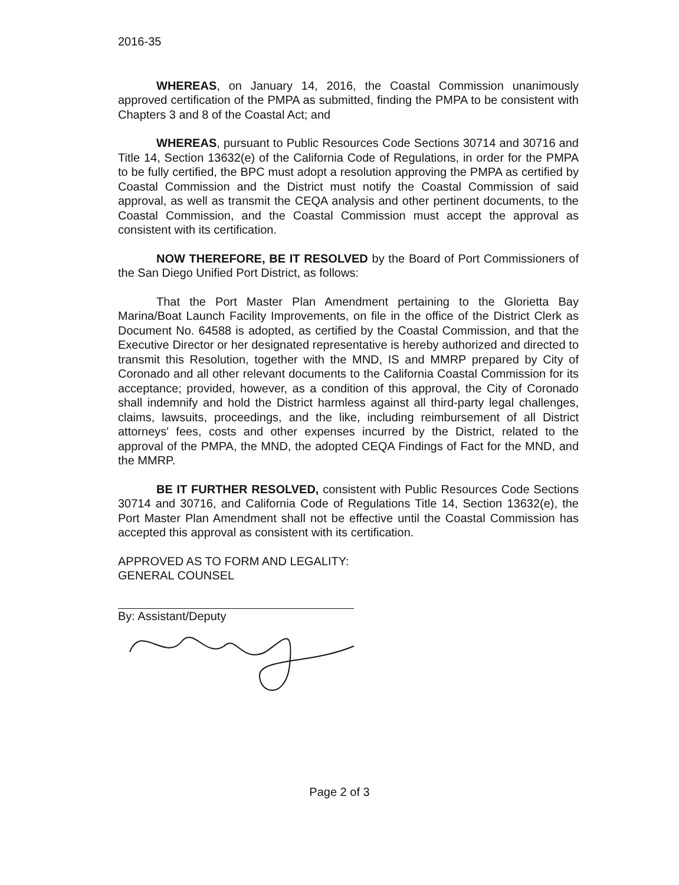2016-35
WHEREAS, on January 14, 2016, the Coastal Commission unanimously approved certification of the PMPA as submitted, finding the PMPA to be consistent with Chapters 3 and 8 of the Coastal Act; and
WHEREAS, pursuant to Public Resources Code Sections 30714 and 30716 and Title 14, Section 13632(e) of the California Code of Regulations, in order for the PMPA to be fully certified, the BPC must adopt a resolution approving the PMPA as certified by Coastal Commission and the District must notify the Coastal Commission of said approval, as well as transmit the CEQA analysis and other pertinent documents, to the Coastal Commission, and the Coastal Commission must accept the approval as consistent with its certification.
NOW THEREFORE, BE IT RESOLVED by the Board of Port Commissioners of the San Diego Unified Port District, as follows:
That the Port Master Plan Amendment pertaining to the Glorietta Bay Marina/Boat Launch Facility Improvements, on file in the office of the District Clerk as Document No. 64588 is adopted, as certified by the Coastal Commission, and that the Executive Director or her designated representative is hereby authorized and directed to transmit this Resolution, together with the MND, IS and MMRP prepared by City of Coronado and all other relevant documents to the California Coastal Commission for its acceptance; provided, however, as a condition of this approval, the City of Coronado shall indemnify and hold the District harmless against all third-party legal challenges, claims, lawsuits, proceedings, and the like, including reimbursement of all District attorneys' fees, costs and other expenses incurred by the District, related to the approval of the PMPA, the MND, the adopted CEQA Findings of Fact for the MND, and the MMRP.
BE IT FURTHER RESOLVED, consistent with Public Resources Code Sections 30714 and 30716, and California Code of Regulations Title 14, Section 13632(e), the Port Master Plan Amendment shall not be effective until the Coastal Commission has accepted this approval as consistent with its certification.
APPROVED AS TO FORM AND LEGALITY:
GENERAL COUNSEL
By: Assistant/Deputy
Page 2 of 3